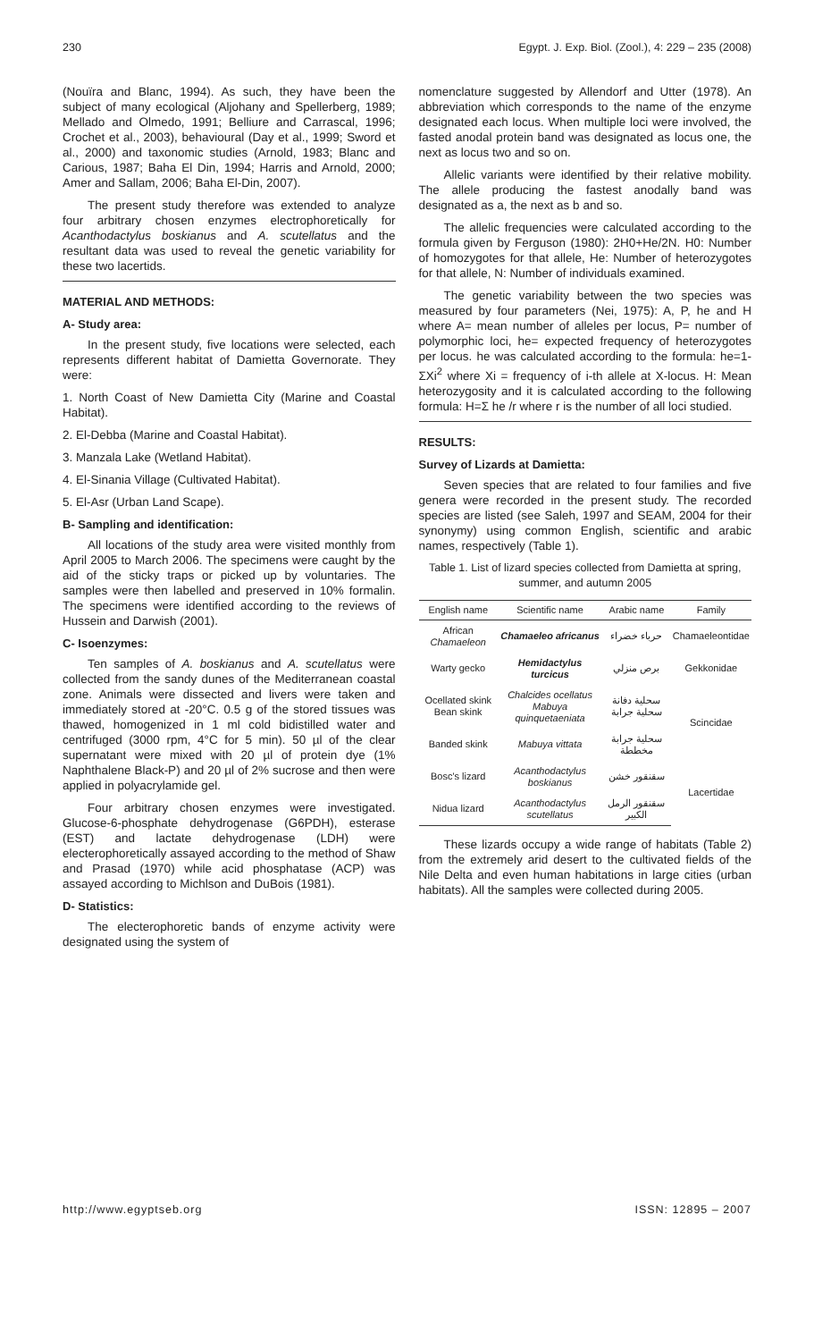230 Egypt. J. Exp. Biol. (Zool.), 4: 229 – 235 (2008)
(Nouïra and Blanc, 1994). As such, they have been the subject of many ecological (Aljohany and Spellerberg, 1989; Mellado and Olmedo, 1991; Belliure and Carrascal, 1996; Crochet et al., 2003), behavioural (Day et al., 1999; Sword et al., 2000) and taxonomic studies (Arnold, 1983; Blanc and Carious, 1987; Baha El Din, 1994; Harris and Arnold, 2000; Amer and Sallam, 2006; Baha El-Din, 2007).
The present study therefore was extended to analyze four arbitrary chosen enzymes electrophoretically for Acanthodactylus boskianus and A. scutellatus and the resultant data was used to reveal the genetic variability for these two lacertids.
MATERIAL AND METHODS:
A- Study area:
In the present study, five locations were selected, each represents different habitat of Damietta Governorate. They were:
1. North Coast of New Damietta City (Marine and Coastal Habitat).
2. El-Debba (Marine and Coastal Habitat).
3. Manzala Lake (Wetland Habitat).
4. El-Sinania Village (Cultivated Habitat).
5. El-Asr (Urban Land Scape).
B- Sampling and identification:
All locations of the study area were visited monthly from April 2005 to March 2006. The specimens were caught by the aid of the sticky traps or picked up by voluntaries. The samples were then labelled and preserved in 10% formalin. The specimens were identified according to the reviews of Hussein and Darwish (2001).
C- Isoenzymes:
Ten samples of A. boskianus and A. scutellatus were collected from the sandy dunes of the Mediterranean coastal zone. Animals were dissected and livers were taken and immediately stored at -20°C. 0.5 g of the stored tissues was thawed, homogenized in 1 ml cold bidistilled water and centrifuged (3000 rpm, 4°C for 5 min). 50 µl of the clear supernatant were mixed with 20 µl of protein dye (1% Naphthalene Black-P) and 20 µl of 2% sucrose and then were applied in polyacrylamide gel.
Four arbitrary chosen enzymes were investigated. Glucose-6-phosphate dehydrogenase (G6PDH), esterase (EST) and lactate dehydrogenase (LDH) were electerophoretically assayed according to the method of Shaw and Prasad (1970) while acid phosphatase (ACP) was assayed according to Michlson and DuBois (1981).
D- Statistics:
The electerophoretic bands of enzyme activity were designated using the system of
nomenclature suggested by Allendorf and Utter (1978). An abbreviation which corresponds to the name of the enzyme designated each locus. When multiple loci were involved, the fasted anodal protein band was designated as locus one, the next as locus two and so on.
Allelic variants were identified by their relative mobility. The allele producing the fastest anodally band was designated as a, the next as b and so.
The allelic frequencies were calculated according to the formula given by Ferguson (1980): 2H0+He/2N. H0: Number of homozygotes for that allele, He: Number of heterozygotes for that allele, N: Number of individuals examined.
The genetic variability between the two species was measured by four parameters (Nei, 1975): A, P, he and H where A= mean number of alleles per locus, P= number of polymorphic loci, he= expected frequency of heterozygotes per locus. he was calculated according to the formula: he=1-ΣXi<sup>2</sup> where Xi = frequency of i-th allele at X-locus. H: Mean heterozygosity and it is calculated according to the following formula: H=Σ he /r where r is the number of all loci studied.
RESULTS:
Survey of Lizards at Damietta:
Seven species that are related to four families and five genera were recorded in the present study. The recorded species are listed (see Saleh, 1997 and SEAM, 2004 for their synonymy) using common English, scientific and arabic names, respectively (Table 1).
Table 1. List of lizard species collected from Damietta at spring, summer, and autumn 2005
| English name | Scientific name | Arabic name | Family |
| --- | --- | --- | --- |
| African Chamaeleon | Chamaeleo africanus | حرباء خضراء | Chamaeleontidae |
| Warty gecko | Hemidactylus turcicus | برص منزلي | Gekkonidae |
| Ocellated skink Bean skink | Chalcides ocellatus Mabuya quinquetaeniata | سحلية دفانة سحلية جرابة | Scincidae |
| Banded skink | Mabuya vittata | سحلية جرابة مخططة | |
| Bosc's lizard | Acanthodactylus boskianus | سقنقور خشن | Lacertidae |
| Nidua lizard | Acanthodactylus scutellatus | سقنقور الرمل الكبير | |
These lizards occupy a wide range of habitats (Table 2) from the extremely arid desert to the cultivated fields of the Nile Delta and even human habitations in large cities (urban habitats). All the samples were collected during 2005.
http://www.egyptseb.org ISSN: 12895 – 2007